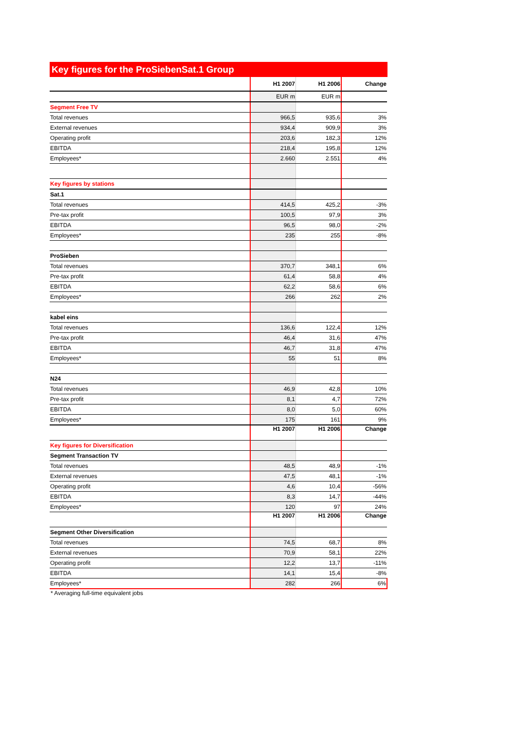Key figures for the ProSiebenSat.1 Group
| | H1 2007 | H1 2006 | Change |
| | EUR m | EUR m | |
| Segment Free TV | | | |
| Total revenues | 966,5 | 935,6 | 3% |
| External revenues | 934,4 | 909,9 | 3% |
| Operating profit | 203,6 | 182,3 | 12% |
| EBITDA | 218,4 | 195,8 | 12% |
| Employees* | 2.660 | 2.551 | 4% |
| Key figures by stations | | | |
| Sat.1 | | | |
| Total revenues | 414,5 | 425,2 | -3% |
| Pre-tax profit | 100,5 | 97,9 | 3% |
| EBITDA | 96,5 | 98,0 | -2% |
| Employees* | 235 | 255 | -8% |
| ProSieben | | | |
| Total revenues | 370,7 | 348,1 | 6% |
| Pre-tax profit | 61,4 | 58,8 | 4% |
| EBITDA | 62,2 | 58,6 | 6% |
| Employees* | 266 | 262 | 2% |
| kabel eins | | | |
| Total revenues | 136,6 | 122,4 | 12% |
| Pre-tax profit | 46,4 | 31,6 | 47% |
| EBITDA | 46,7 | 31,8 | 47% |
| Employees* | 55 | 51 | 8% |
| N24 | | | |
| Total revenues | 46,9 | 42,8 | 10% |
| Pre-tax profit | 8,1 | 4,7 | 72% |
| EBITDA | 8,0 | 5,0 | 60% |
| Employees* | 175 | 161 | 9% |
| | H1 2007 | H1 2006 | Change |
| Key figures for Diversification | | | |
| Segment Transaction TV | | | |
| Total revenues | 48,5 | 48,9 | -1% |
| External revenues | 47,5 | 48,1 | -1% |
| Operating profit | 4,6 | 10,4 | -56% |
| EBITDA | 8,3 | 14,7 | -44% |
| Employees* | 120 | 97 | 24% |
| | H1 2007 | H1 2006 | Change |
| Segment Other Diversification | | | |
| Total revenues | 74,5 | 68,7 | 8% |
| External revenues | 70,9 | 58,1 | 22% |
| Operating profit | 12,2 | 13,7 | -11% |
| EBITDA | 14,1 | 15,4 | -8% |
| Employees* | 282 | 266 | 6% |
* Averaging full-time equivalent jobs